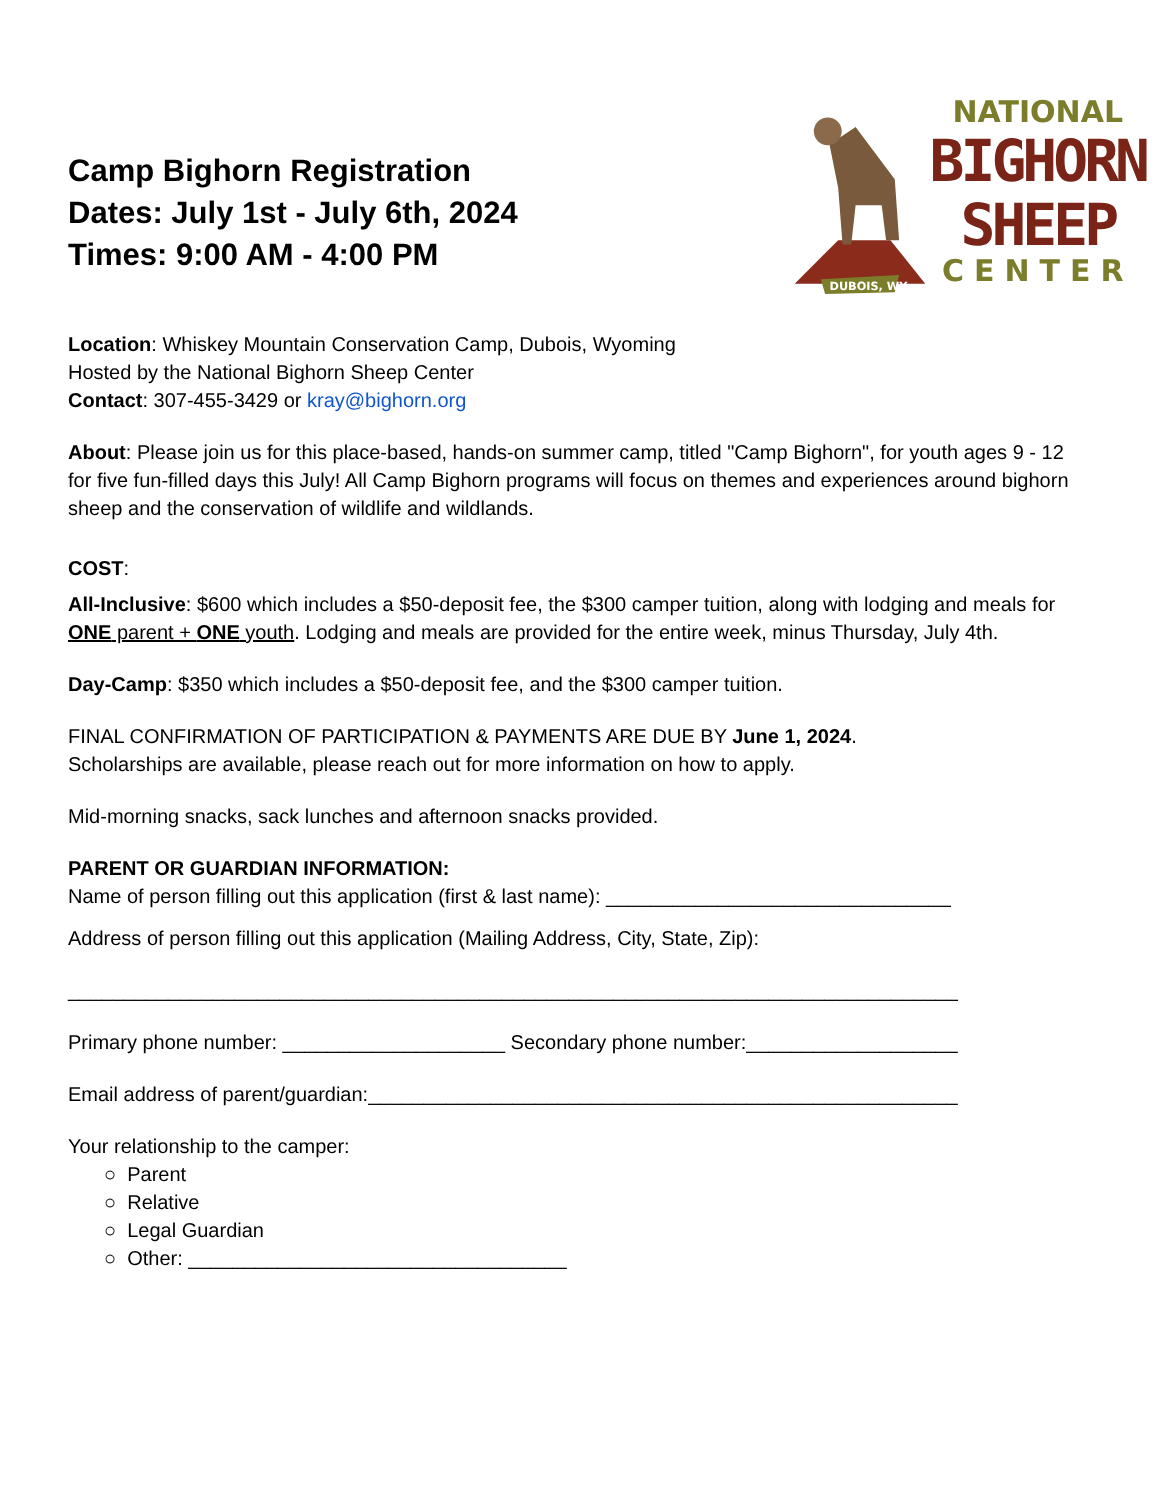Camp Bighorn Registration
Dates: July 1st - July 6th, 2024
Times: 9:00 AM - 4:00 PM
DUBOIS, WY
NATIONAL
BIGHORN
SHEEP
CENTER
Location: Whiskey Mountain Conservation Camp, Dubois, Wyoming
Hosted by the National Bighorn Sheep Center
Contact: 307-455-3429 or kray@bighorn.org
About: Please join us for this place-based, hands-on summer camp, titled "Camp Bighorn", for youth ages 9 - 12 for five fun-filled days this July! All Camp Bighorn programs will focus on themes and experiences around bighorn sheep and the conservation of wildlife and wildlands.
COST:
All-Inclusive: $600 which includes a $50-deposit fee, the $300 camper tuition, along with lodging and meals for ONE parent + ONE youth. Lodging and meals are provided for the entire week, minus Thursday, July 4th.
Day-Camp: $350 which includes a $50-deposit fee, and the $300 camper tuition.
FINAL CONFIRMATION OF PARTICIPATION & PAYMENTS ARE DUE BY June 1, 2024.
Scholarships are available, please reach out for more information on how to apply.
Mid-morning snacks, sack lunches and afternoon snacks provided.
PARENT OR GUARDIAN INFORMATION:
Name of person filling out this application (first & last name): _______________________________
Address of person filling out this application (Mailing Address, City, State, Zip):
________________________________________________________________________________
Primary phone number: ____________________ Secondary phone number:___________________
Email address of parent/guardian:_____________________________________________________
Your relationship to the camper:
○ Parent
○ Relative
○ Legal Guardian
○ Other: __________________________________